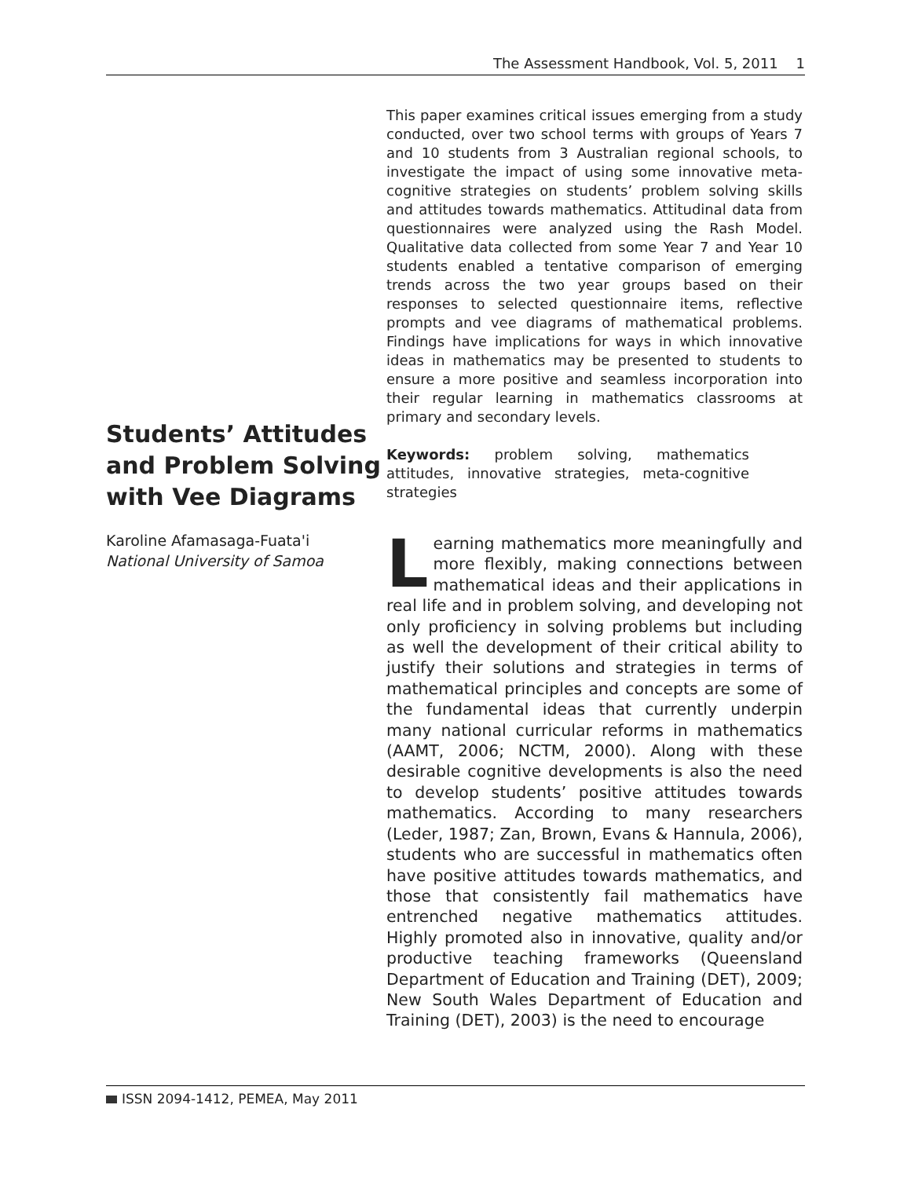The Assessment Handbook, Vol. 5, 2011 1
Students’ Attitudes and Problem Solving with Vee Diagrams
Karoline Afamasaga-Fuata'i
National University of Samoa
This paper examines critical issues emerging from a study conducted, over two school terms with groups of Years 7 and 10 students from 3 Australian regional schools, to investigate the impact of using some innovative meta-cognitive strategies on students’ problem solving skills and attitudes towards mathematics. Attitudinal data from questionnaires were analyzed using the Rash Model. Qualitative data collected from some Year 7 and Year 10 students enabled a tentative comparison of emerging trends across the two year groups based on their responses to selected questionnaire items, reflective prompts and vee diagrams of mathematical problems. Findings have implications for ways in which innovative ideas in mathematics may be presented to students to ensure a more positive and seamless incorporation into their regular learning in mathematics classrooms at primary and secondary levels.
Keywords: problem solving, mathematics attitudes, innovative strategies, meta-cognitive strategies
Learning mathematics more meaningfully and more flexibly, making connections between mathematical ideas and their applications in real life and in problem solving, and developing not only proficiency in solving problems but including as well the development of their critical ability to justify their solutions and strategies in terms of mathematical principles and concepts are some of the fundamental ideas that currently underpin many national curricular reforms in mathematics (AAMT, 2006; NCTM, 2000). Along with these desirable cognitive developments is also the need to develop students’ positive attitudes towards mathematics. According to many researchers (Leder, 1987; Zan, Brown, Evans & Hannula, 2006), students who are successful in mathematics often have positive attitudes towards mathematics, and those that consistently fail mathematics have entrenched negative mathematics attitudes. Highly promoted also in innovative, quality and/or productive teaching frameworks (Queensland Department of Education and Training (DET), 2009; New South Wales Department of Education and Training (DET), 2003) is the need to encourage
ISSN 2094-1412, PEMEA, May 2011